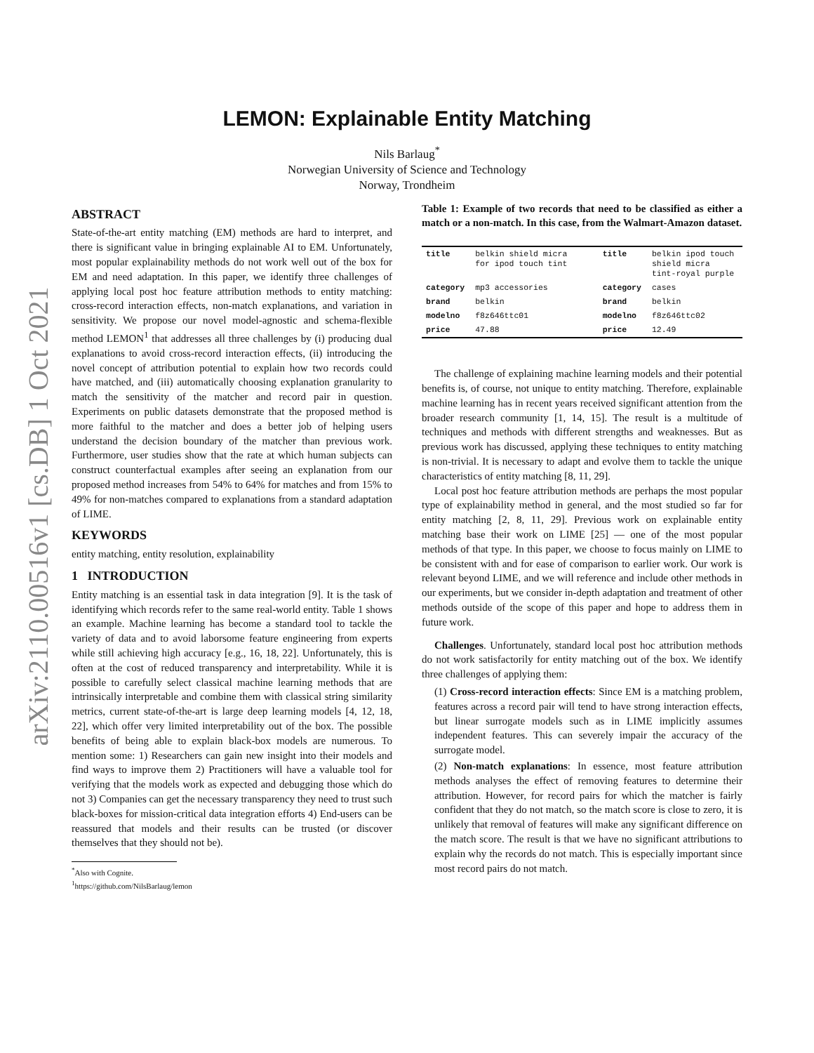arXiv:2110.00516v1 [cs.DB] 1 Oct 2021
LEMON: Explainable Entity Matching
Nils Barlaug<sup>*</sup>
Norwegian University of Science and Technology
Norway, Trondheim
ABSTRACT
State-of-the-art entity matching (EM) methods are hard to interpret, and there is significant value in bringing explainable AI to EM. Unfortunately, most popular explainability methods do not work well out of the box for EM and need adaptation. In this paper, we identify three challenges of applying local post hoc feature attribution methods to entity matching: cross-record interaction effects, non-match explanations, and variation in sensitivity. We propose our novel model-agnostic and schema-flexible method LEMON<sup>1</sup> that addresses all three challenges by (i) producing dual explanations to avoid cross-record interaction effects, (ii) introducing the novel concept of attribution potential to explain how two records could have matched, and (iii) automatically choosing explanation granularity to match the sensitivity of the matcher and record pair in question. Experiments on public datasets demonstrate that the proposed method is more faithful to the matcher and does a better job of helping users understand the decision boundary of the matcher than previous work. Furthermore, user studies show that the rate at which human subjects can construct counterfactual examples after seeing an explanation from our proposed method increases from 54% to 64% for matches and from 15% to 49% for non-matches compared to explanations from a standard adaptation of LIME.
KEYWORDS
entity matching, entity resolution, explainability
1 INTRODUCTION
Entity matching is an essential task in data integration [9]. It is the task of identifying which records refer to the same real-world entity. Table 1 shows an example. Machine learning has become a standard tool to tackle the variety of data and to avoid laborsome feature engineering from experts while still achieving high accuracy [e.g., 16, 18, 22]. Unfortunately, this is often at the cost of reduced transparency and interpretability. While it is possible to carefully select classical machine learning methods that are intrinsically interpretable and combine them with classical string similarity metrics, current state-of-the-art is large deep learning models [4, 12, 18, 22], which offer very limited interpretability out of the box. The possible benefits of being able to explain black-box models are numerous. To mention some: 1) Researchers can gain new insight into their models and find ways to improve them 2) Practitioners will have a valuable tool for verifying that the models work as expected and debugging those which do not 3) Companies can get the necessary transparency they need to trust such black-boxes for mission-critical data integration efforts 4) End-users can be reassured that models and their results can be trusted (or discover themselves that they should not be).
<sup>*</sup> Also with Cognite.
<sup>1</sup> https://github.com/NilsBarlaug/lemon
Table 1: Example of two records that need to be classified as either a match or a non-match. In this case, from the Walmart-Amazon dataset.
| title | belkin shield micra for ipod touch tint | | title | belkin ipod touch shield micra tint-royal purple |
| category | mp3 accessories | | category | cases |
| brand | belkin | | brand | belkin |
| modelno | f8z646ttc01 | | modelno | f8z646ttc02 |
| price | 47.88 | | price | 12.49 |
The challenge of explaining machine learning models and their potential benefits is, of course, not unique to entity matching. Therefore, explainable machine learning has in recent years received significant attention from the broader research community [1, 14, 15]. The result is a multitude of techniques and methods with different strengths and weaknesses. But as previous work has discussed, applying these techniques to entity matching is non-trivial. It is necessary to adapt and evolve them to tackle the unique characteristics of entity matching [8, 11, 29].
Local post hoc feature attribution methods are perhaps the most popular type of explainability method in general, and the most studied so far for entity matching [2, 8, 11, 29]. Previous work on explainable entity matching base their work on LIME [25] — one of the most popular methods of that type. In this paper, we choose to focus mainly on LIME to be consistent with and for ease of comparison to earlier work. Our work is relevant beyond LIME, and we will reference and include other methods in our experiments, but we consider in-depth adaptation and treatment of other methods outside of the scope of this paper and hope to address them in future work.
Challenges. Unfortunately, standard local post hoc attribution methods do not work satisfactorily for entity matching out of the box. We identify three challenges of applying them:
(1) Cross-record interaction effects: Since EM is a matching problem, features across a record pair will tend to have strong interaction effects, but linear surrogate models such as in LIME implicitly assumes independent features. This can severely impair the accuracy of the surrogate model.
(2) Non-match explanations: In essence, most feature attribution methods analyses the effect of removing features to determine their attribution. However, for record pairs for which the matcher is fairly confident that they do not match, so the match score is close to zero, it is unlikely that removal of features will make any significant difference on the match score. The result is that we have no significant attributions to explain why the records do not match. This is especially important since most record pairs do not match.